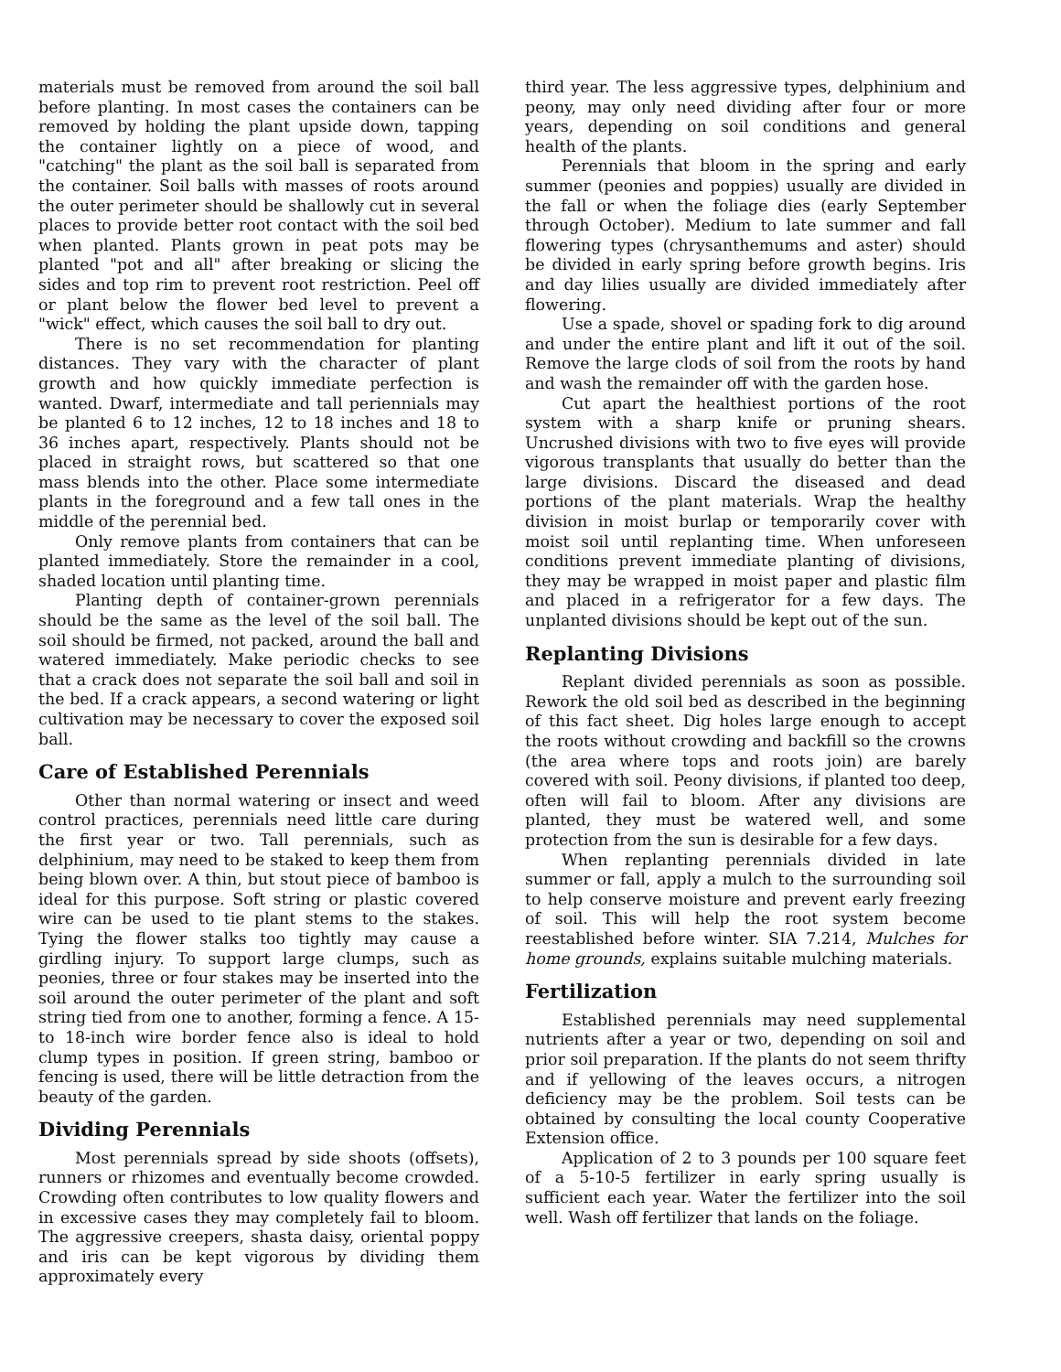materials must be removed from around the soil ball before planting. In most cases the containers can be removed by holding the plant upside down, tapping the container lightly on a piece of wood, and "catching" the plant as the soil ball is separated from the container. Soil balls with masses of roots around the outer perimeter should be shallowly cut in several places to provide better root contact with the soil bed when planted. Plants grown in peat pots may be planted "pot and all" after breaking or slicing the sides and top rim to prevent root restriction. Peel off or plant below the flower bed level to prevent a "wick" effect, which causes the soil ball to dry out.
There is no set recommendation for planting distances. They vary with the character of plant growth and how quickly immediate perfection is wanted. Dwarf, intermediate and tall periennials may be planted 6 to 12 inches, 12 to 18 inches and 18 to 36 inches apart, respectively. Plants should not be placed in straight rows, but scattered so that one mass blends into the other. Place some intermediate plants in the foreground and a few tall ones in the middle of the perennial bed.
Only remove plants from containers that can be planted immediately. Store the remainder in a cool, shaded location until planting time.
Planting depth of container-grown perennials should be the same as the level of the soil ball. The soil should be firmed, not packed, around the ball and watered immediately. Make periodic checks to see that a crack does not separate the soil ball and soil in the bed. If a crack appears, a second watering or light cultivation may be necessary to cover the exposed soil ball.
Care of Established Perennials
Other than normal watering or insect and weed control practices, perennials need little care during the first year or two. Tall perennials, such as delphinium, may need to be staked to keep them from being blown over. A thin, but stout piece of bamboo is ideal for this purpose. Soft string or plastic covered wire can be used to tie plant stems to the stakes. Tying the flower stalks too tightly may cause a girdling injury. To support large clumps, such as peonies, three or four stakes may be inserted into the soil around the outer perimeter of the plant and soft string tied from one to another, forming a fence. A 15- to 18-inch wire border fence also is ideal to hold clump types in position. If green string, bamboo or fencing is used, there will be little detraction from the beauty of the garden.
Dividing Perennials
Most perennials spread by side shoots (offsets), runners or rhizomes and eventually become crowded. Crowding often contributes to low quality flowers and in excessive cases they may completely fail to bloom. The aggressive creepers, shasta daisy, oriental poppy and iris can be kept vigorous by dividing them approximately every
third year. The less aggressive types, delphinium and peony, may only need dividing after four or more years, depending on soil conditions and general health of the plants.
Perennials that bloom in the spring and early summer (peonies and poppies) usually are divided in the fall or when the foliage dies (early September through October). Medium to late summer and fall flowering types (chrysanthemums and aster) should be divided in early spring before growth begins. Iris and day lilies usually are divided immediately after flowering.
Use a spade, shovel or spading fork to dig around and under the entire plant and lift it out of the soil. Remove the large clods of soil from the roots by hand and wash the remainder off with the garden hose.
Cut apart the healthiest portions of the root system with a sharp knife or pruning shears. Uncrushed divisions with two to five eyes will provide vigorous transplants that usually do better than the large divisions. Discard the diseased and dead portions of the plant materials. Wrap the healthy division in moist burlap or temporarily cover with moist soil until replanting time. When unforeseen conditions prevent immediate planting of divisions, they may be wrapped in moist paper and plastic film and placed in a refrigerator for a few days. The unplanted divisions should be kept out of the sun.
Replanting Divisions
Replant divided perennials as soon as possible. Rework the old soil bed as described in the beginning of this fact sheet. Dig holes large enough to accept the roots without crowding and backfill so the crowns (the area where tops and roots join) are barely covered with soil. Peony divisions, if planted too deep, often will fail to bloom. After any divisions are planted, they must be watered well, and some protection from the sun is desirable for a few days.
When replanting perennials divided in late summer or fall, apply a mulch to the surrounding soil to help conserve moisture and prevent early freezing of soil. This will help the root system become reestablished before winter. SIA 7.214, Mulches for home grounds, explains suitable mulching materials.
Fertilization
Established perennials may need supplemental nutrients after a year or two, depending on soil and prior soil preparation. If the plants do not seem thrifty and if yellowing of the leaves occurs, a nitrogen deficiency may be the problem. Soil tests can be obtained by consulting the local county Cooperative Extension office.
Application of 2 to 3 pounds per 100 square feet of a 5-10-5 fertilizer in early spring usually is sufficient each year. Water the fertilizer into the soil well. Wash off fertilizer that lands on the foliage.